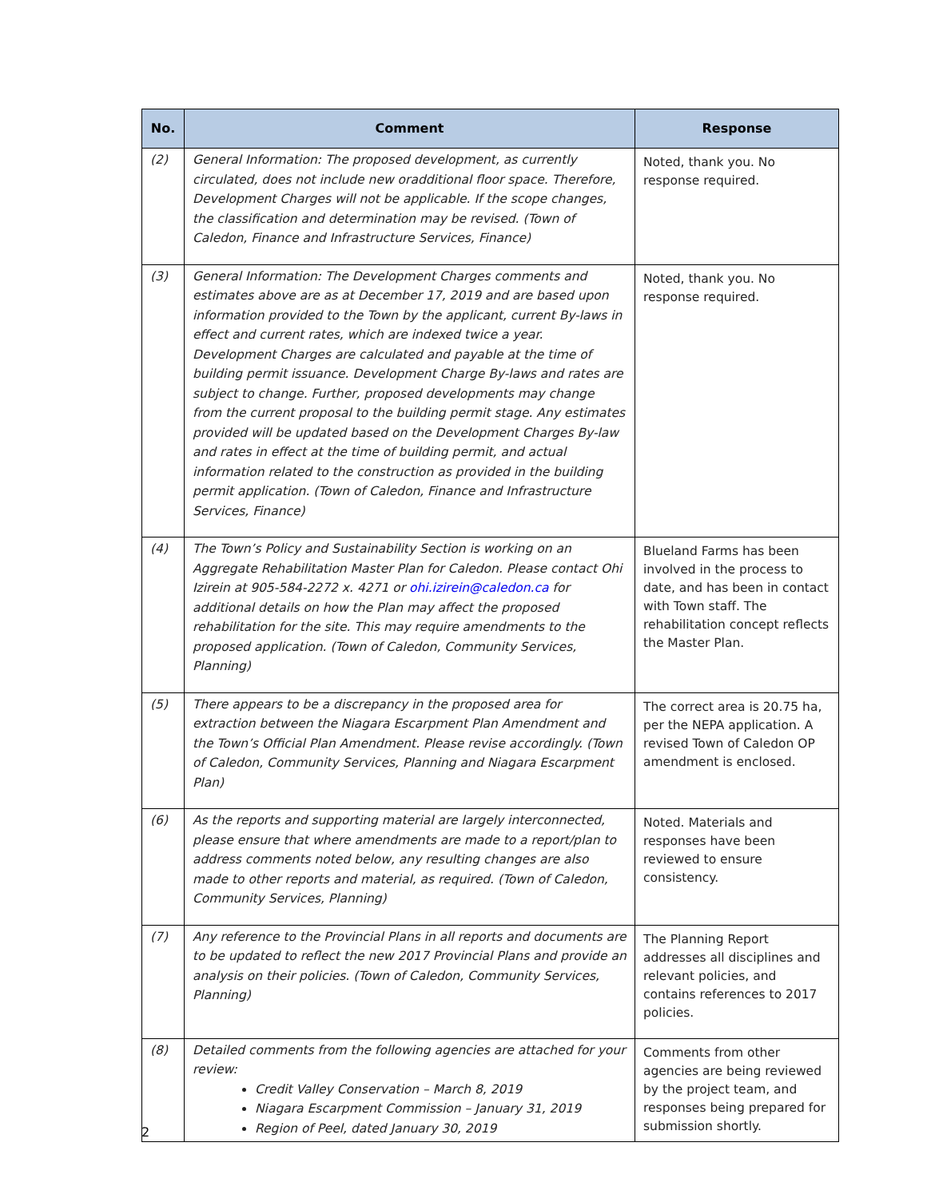| No. | Comment | Response |
| --- | --- | --- |
| (2) | General Information: The proposed development, as currently circulated, does not include new oradditional floor space. Therefore, Development Charges will not be applicable. If the scope changes, the classification and determination may be revised. (Town of Caledon, Finance and Infrastructure Services, Finance) | Noted, thank you. No response required. |
| (3) | General Information: The Development Charges comments and estimates above are as at December 17, 2019 and are based upon information provided to the Town by the applicant, current By-laws in effect and current rates, which are indexed twice a year. Development Charges are calculated and payable at the time of building permit issuance. Development Charge By-laws and rates are subject to change. Further, proposed developments may change from the current proposal to the building permit stage. Any estimates provided will be updated based on the Development Charges By-law and rates in effect at the time of building permit, and actual information related to the construction as provided in the building permit application. (Town of Caledon, Finance and Infrastructure Services, Finance) | Noted, thank you. No response required. |
| (4) | The Town’s Policy and Sustainability Section is working on an Aggregate Rehabilitation Master Plan for Caledon. Please contact Ohi Izirein at 905-584-2272 x. 4271 or ohi.izirein@caledon.ca for additional details on how the Plan may affect the proposed rehabilitation for the site. This may require amendments to the proposed application. (Town of Caledon, Community Services, Planning) | Blueland Farms has been involved in the process to date, and has been in contact with Town staff. The rehabilitation concept reflects the Master Plan. |
| (5) | There appears to be a discrepancy in the proposed area for extraction between the Niagara Escarpment Plan Amendment and the Town’s Official Plan Amendment. Please revise accordingly. (Town of Caledon, Community Services, Planning and Niagara Escarpment Plan) | The correct area is 20.75 ha, per the NEPA application. A revised Town of Caledon OP amendment is enclosed. |
| (6) | As the reports and supporting material are largely interconnected, please ensure that where amendments are made to a report/plan to address comments noted below, any resulting changes are also made to other reports and material, as required. (Town of Caledon, Community Services, Planning) | Noted. Materials and responses have been reviewed to ensure consistency. |
| (7) | Any reference to the Provincial Plans in all reports and documents are to be updated to reflect the new 2017 Provincial Plans and provide an analysis on their policies. (Town of Caledon, Community Services, Planning) | The Planning Report addresses all disciplines and relevant policies, and contains references to 2017 policies. |
| (8) | Detailed comments from the following agencies are attached for your review: Credit Valley Conservation – March 8, 2019 Niagara Escarpment Commission – January 31, 2019 Region of Peel, dated January 30, 2019 | Comments from other agencies are being reviewed by the project team, and responses being prepared for submission shortly. |
2